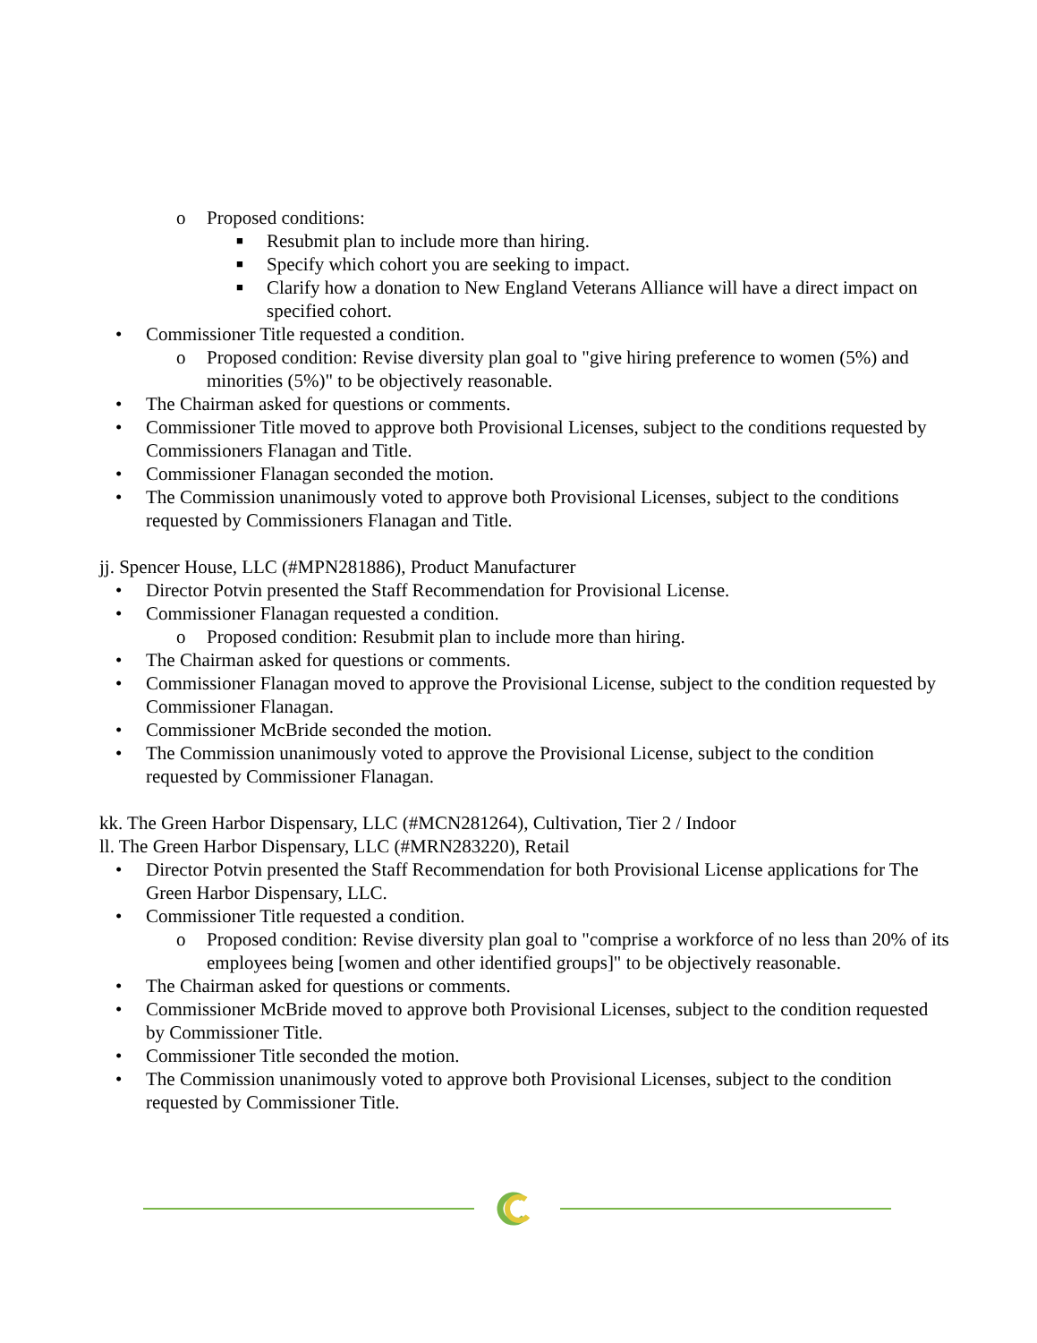o Proposed conditions:
■ Resubmit plan to include more than hiring.
■ Specify which cohort you are seeking to impact.
■ Clarify how a donation to New England Veterans Alliance will have a direct impact on specified cohort.
• Commissioner Title requested a condition.
o Proposed condition: Revise diversity plan goal to "give hiring preference to women (5%) and minorities (5%)" to be objectively reasonable.
• The Chairman asked for questions or comments.
• Commissioner Title moved to approve both Provisional Licenses, subject to the conditions requested by Commissioners Flanagan and Title.
• Commissioner Flanagan seconded the motion.
• The Commission unanimously voted to approve both Provisional Licenses, subject to the conditions requested by Commissioners Flanagan and Title.
jj. Spencer House, LLC (#MPN281886), Product Manufacturer
• Director Potvin presented the Staff Recommendation for Provisional License.
• Commissioner Flanagan requested a condition.
o Proposed condition: Resubmit plan to include more than hiring.
• The Chairman asked for questions or comments.
• Commissioner Flanagan moved to approve the Provisional License, subject to the condition requested by Commissioner Flanagan.
• Commissioner McBride seconded the motion.
• The Commission unanimously voted to approve the Provisional License, subject to the condition requested by Commissioner Flanagan.
kk. The Green Harbor Dispensary, LLC (#MCN281264), Cultivation, Tier 2 / Indoor
ll. The Green Harbor Dispensary, LLC (#MRN283220), Retail
• Director Potvin presented the Staff Recommendation for both Provisional License applications for The Green Harbor Dispensary, LLC.
• Commissioner Title requested a condition.
o Proposed condition: Revise diversity plan goal to "comprise a workforce of no less than 20% of its employees being [women and other identified groups]" to be objectively reasonable.
• The Chairman asked for questions or comments.
• Commissioner McBride moved to approve both Provisional Licenses, subject to the condition requested by Commissioner Title.
• Commissioner Title seconded the motion.
• The Commission unanimously voted to approve both Provisional Licenses, subject to the condition requested by Commissioner Title.